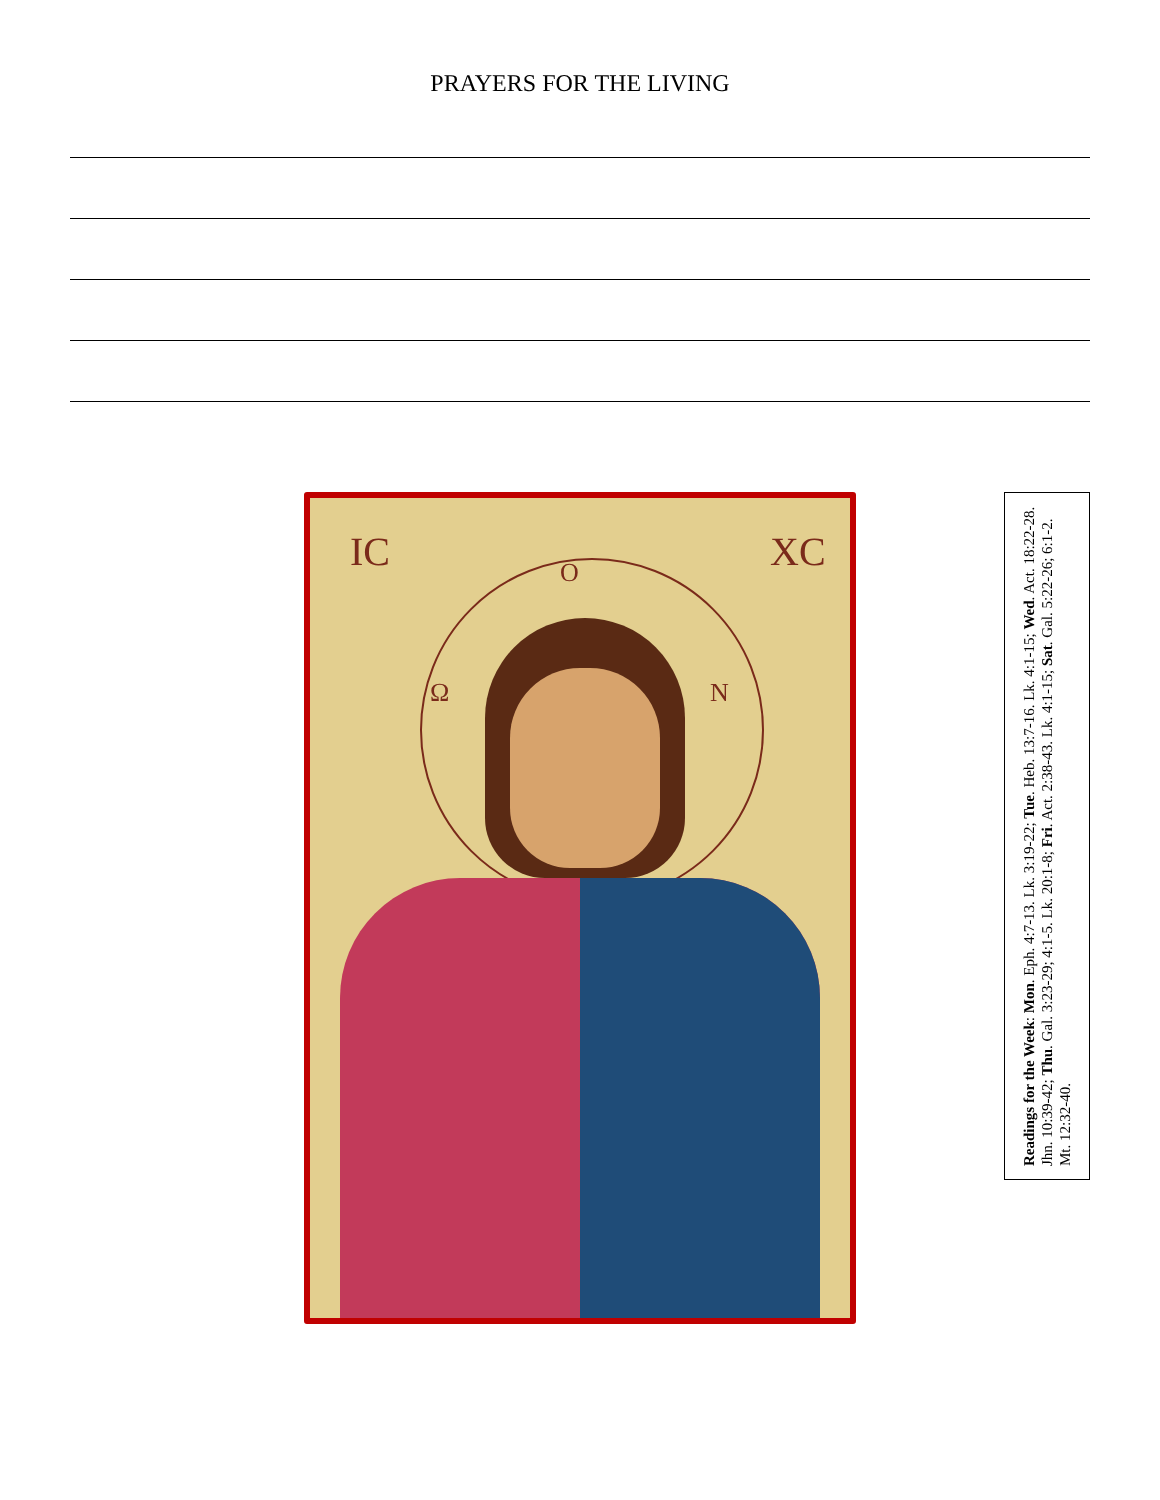PRAYERS FOR THE LIVING
IC XC Ο
Ω Ν
Readings for the Week: Mon. Eph. 4:7-13. Lk. 3:19-22; Tue. Heb. 13:7-16. Lk. 4:1-15; Wed. Act. 18:22-28. Jhn. 10:39-42; Thu. Gal. 3:23-29; 4:1-5. Lk. 20:1-8; Fri. Act. 2:38-43. Lk. 4:1-15; Sat. Gal. 5:22-26; 6:1-2. Mt. 12:32-40.